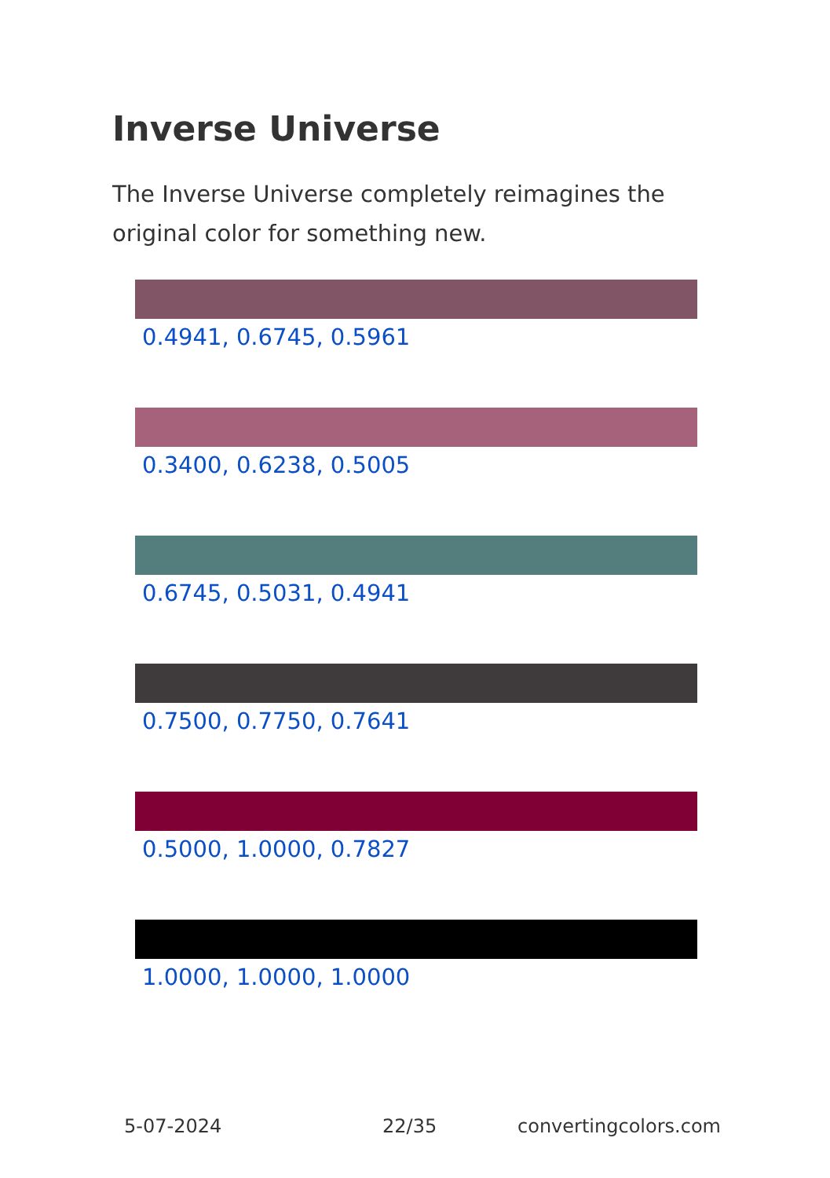Inverse Universe
The Inverse Universe completely reimagines the original color for something new.
0.4941, 0.6745, 0.5961
0.3400, 0.6238, 0.5005
0.6745, 0.5031, 0.4941
0.7500, 0.7750, 0.7641
0.5000, 1.0000, 0.7827
1.0000, 1.0000, 1.0000
5-07-2024 22/35 convertingcolors.com